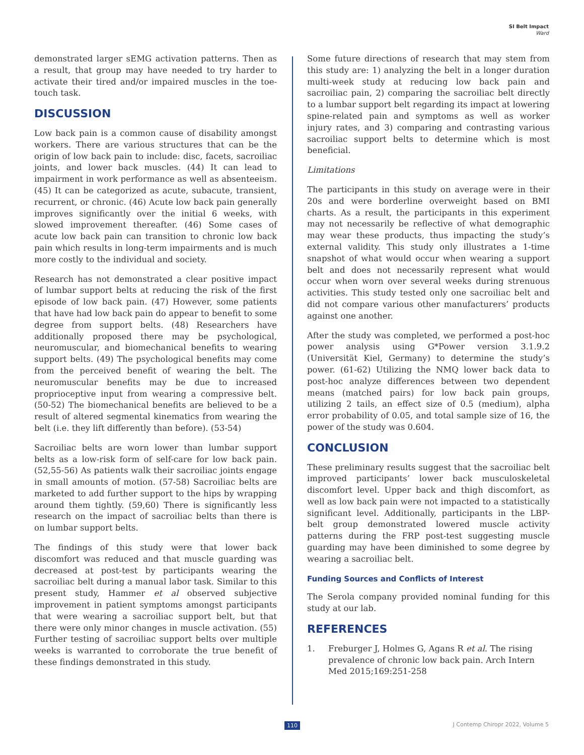SI Belt Impact
Ward
demonstrated larger sEMG activation patterns. Then as a result, that group may have needed to try harder to activate their tired and/or impaired muscles in the toe-touch task.
DISCUSSION
Low back pain is a common cause of disability amongst workers. There are various structures that can be the origin of low back pain to include: disc, facets, sacroiliac joints, and lower back muscles. (44) It can lead to impairment in work performance as well as absenteeism. (45) It can be categorized as acute, subacute, transient, recurrent, or chronic. (46) Acute low back pain generally improves significantly over the initial 6 weeks, with slowed improvement thereafter. (46) Some cases of acute low back pain can transition to chronic low back pain which results in long-term impairments and is much more costly to the individual and society.
Research has not demonstrated a clear positive impact of lumbar support belts at reducing the risk of the first episode of low back pain. (47) However, some patients that have had low back pain do appear to benefit to some degree from support belts. (48) Researchers have additionally proposed there may be psychological, neuromuscular, and biomechanical benefits to wearing support belts. (49) The psychological benefits may come from the perceived benefit of wearing the belt. The neuromuscular benefits may be due to increased proprioceptive input from wearing a compressive belt. (50-52) The biomechanical benefits are believed to be a result of altered segmental kinematics from wearing the belt (i.e. they lift differently than before). (53-54)
Sacroiliac belts are worn lower than lumbar support belts as a low-risk form of self-care for low back pain. (52,55-56) As patients walk their sacroiliac joints engage in small amounts of motion. (57-58) Sacroiliac belts are marketed to add further support to the hips by wrapping around them tightly. (59,60) There is significantly less research on the impact of sacroiliac belts than there is on lumbar support belts.
The findings of this study were that lower back discomfort was reduced and that muscle guarding was decreased at post-test by participants wearing the sacroiliac belt during a manual labor task. Similar to this present study, Hammer et al observed subjective improvement in patient symptoms amongst participants that were wearing a sacroiliac support belt, but that there were only minor changes in muscle activation. (55) Further testing of sacroiliac support belts over multiple weeks is warranted to corroborate the true benefit of these findings demonstrated in this study.
Some future directions of research that may stem from this study are: 1) analyzing the belt in a longer duration multi-week study at reducing low back pain and sacroiliac pain, 2) comparing the sacroiliac belt directly to a lumbar support belt regarding its impact at lowering spine-related pain and symptoms as well as worker injury rates, and 3) comparing and contrasting various sacroiliac support belts to determine which is most beneficial.
Limitations
The participants in this study on average were in their 20s and were borderline overweight based on BMI charts. As a result, the participants in this experiment may not necessarily be reflective of what demographic may wear these products, thus impacting the study’s external validity. This study only illustrates a 1-time snapshot of what would occur when wearing a support belt and does not necessarily represent what would occur when worn over several weeks during strenuous activities. This study tested only one sacroiliac belt and did not compare various other manufacturers’ products against one another.
After the study was completed, we performed a post-hoc power analysis using G*Power version 3.1.9.2 (Universität Kiel, Germany) to determine the study’s power. (61-62) Utilizing the NMQ lower back data to post-hoc analyze differences between two dependent means (matched pairs) for low back pain groups, utilizing 2 tails, an effect size of 0.5 (medium), alpha error probability of 0.05, and total sample size of 16, the power of the study was 0.604.
CONCLUSION
These preliminary results suggest that the sacroiliac belt improved participants’ lower back musculoskeletal discomfort level. Upper back and thigh discomfort, as well as low back pain were not impacted to a statistically significant level. Additionally, participants in the LBP-belt group demonstrated lowered muscle activity patterns during the FRP post-test suggesting muscle guarding may have been diminished to some degree by wearing a sacroiliac belt.
Funding Sources and Conflicts of Interest
The Serola company provided nominal funding for this study at our lab.
REFERENCES
1. Freburger J, Holmes G, Agans R et al. The rising prevalence of chronic low back pain. Arch Intern Med 2015;169:251-258
110 J Contemp Chiropr 2022, Volume 5